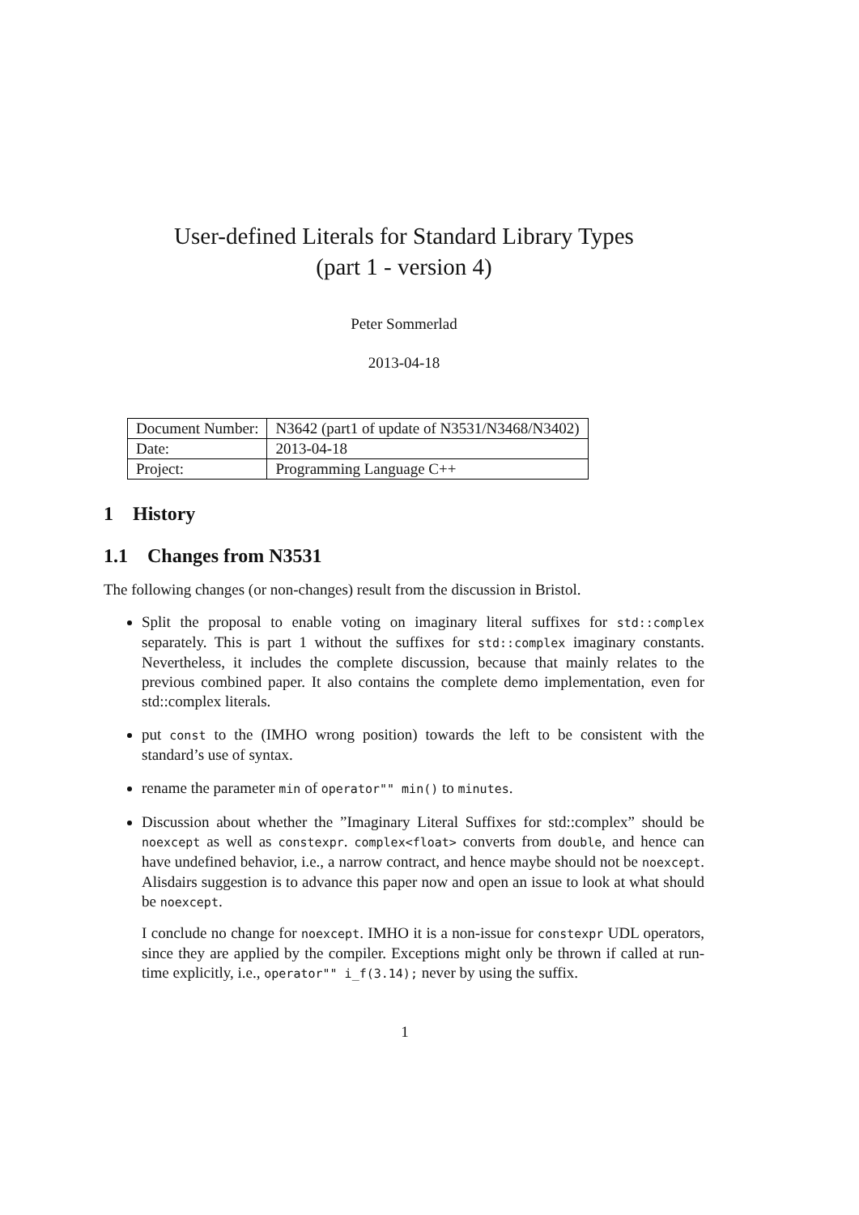User-defined Literals for Standard Library Types
(part 1 - version 4)
Peter Sommerlad
2013-04-18
| Document Number: | N3642 (part1 of update of N3531/N3468/N3402) |
| Date: | 2013-04-18 |
| Project: | Programming Language C++ |
1 History
1.1 Changes from N3531
The following changes (or non-changes) result from the discussion in Bristol.
Split the proposal to enable voting on imaginary literal suffixes for std::complex separately. This is part 1 without the suffixes for std::complex imaginary constants. Nevertheless, it includes the complete discussion, because that mainly relates to the previous combined paper. It also contains the complete demo implementation, even for std::complex literals.
put const to the (IMHO wrong position) towards the left to be consistent with the standard’s use of syntax.
rename the parameter min of operator"" min() to minutes.
Discussion about whether the ”Imaginary Literal Suffixes for std::complex” should be noexcept as well as constexpr. complex<float> converts from double, and hence can have undefined behavior, i.e., a narrow contract, and hence maybe should not be noexcept. Alisdairs suggestion is to advance this paper now and open an issue to look at what should be noexcept.
I conclude no change for noexcept. IMHO it is a non-issue for constexpr UDL operators, since they are applied by the compiler. Exceptions might only be thrown if called at run-time explicitly, i.e., operator"" i_f(3.14); never by using the suffix.
1